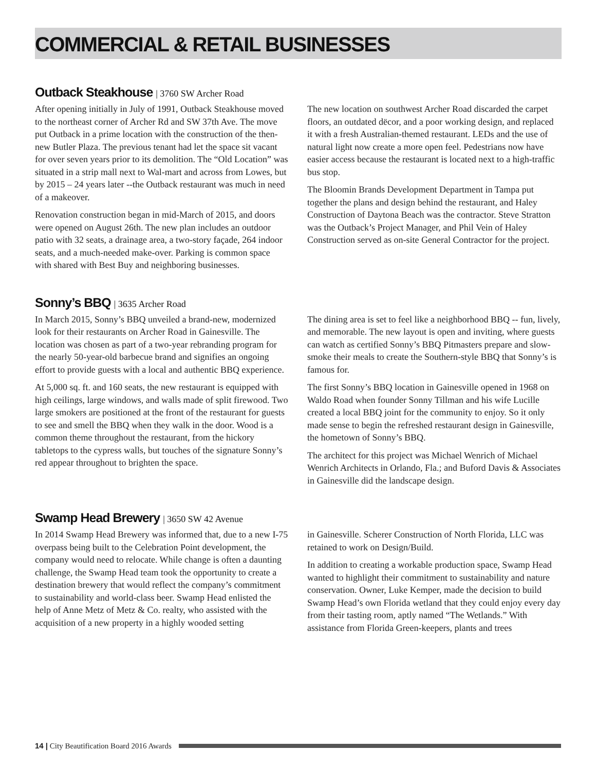COMMERCIAL & RETAIL BUSINESSES
Outback Steakhouse | 3760 SW Archer Road
After opening initially in July of 1991, Outback Steakhouse moved to the northeast corner of Archer Rd and SW 37th Ave. The move put Outback in a prime location with the construction of the then-new Butler Plaza. The previous tenant had let the space sit vacant for over seven years prior to its demolition. The “Old Location” was situated in a strip mall next to Wal-mart and across from Lowes, but by 2015 – 24 years later --the Outback restaurant was much in need of a makeover.
Renovation construction began in mid-March of 2015, and doors were opened on August 26th. The new plan includes an outdoor patio with 32 seats, a drainage area, a two-story façade, 264 indoor seats, and a much-needed make-over. Parking is common space with shared with Best Buy and neighboring businesses.
The new location on southwest Archer Road discarded the carpet floors, an outdated dëcor, and a poor working design, and replaced it with a fresh Australian-themed restaurant. LEDs and the use of natural light now create a more open feel. Pedestrians now have easier access because the restaurant is located next to a high-traffic bus stop.
The Bloomin Brands Development Department in Tampa put together the plans and design behind the restaurant, and Haley Construction of Daytona Beach was the contractor. Steve Stratton was the Outback’s Project Manager, and Phil Vein of Haley Construction served as on-site General Contractor for the project.
Sonny’s BBQ | 3635 Archer Road
In March 2015, Sonny’s BBQ unveiled a brand-new, modernized look for their restaurants on Archer Road in Gainesville. The location was chosen as part of a two-year rebranding program for the nearly 50-year-old barbecue brand and signifies an ongoing effort to provide guests with a local and authentic BBQ experience.
At 5,000 sq. ft. and 160 seats, the new restaurant is equipped with high ceilings, large windows, and walls made of split firewood. Two large smokers are positioned at the front of the restaurant for guests to see and smell the BBQ when they walk in the door. Wood is a common theme throughout the restaurant, from the hickory tabletops to the cypress walls, but touches of the signature Sonny’s red appear throughout to brighten the space.
The dining area is set to feel like a neighborhood BBQ -- fun, lively, and memorable. The new layout is open and inviting, where guests can watch as certified Sonny’s BBQ Pitmasters prepare and slow-smoke their meals to create the Southern-style BBQ that Sonny’s is famous for.
The first Sonny’s BBQ location in Gainesville opened in 1968 on Waldo Road when founder Sonny Tillman and his wife Lucille created a local BBQ joint for the community to enjoy. So it only made sense to begin the refreshed restaurant design in Gainesville, the hometown of Sonny’s BBQ.
The architect for this project was Michael Wenrich of Michael Wenrich Architects in Orlando, Fla.; and Buford Davis & Associates in Gainesville did the landscape design.
Swamp Head Brewery | 3650 SW 42 Avenue
In 2014 Swamp Head Brewery was informed that, due to a new I-75 overpass being built to the Celebration Point development, the company would need to relocate. While change is often a daunting challenge, the Swamp Head team took the opportunity to create a destination brewery that would reflect the company’s commitment to sustainability and world-class beer. Swamp Head enlisted the help of Anne Metz of Metz & Co. realty, who assisted with the acquisition of a new property in a highly wooded setting
in Gainesville. Scherer Construction of North Florida, LLC was retained to work on Design/Build.
In addition to creating a workable production space, Swamp Head wanted to highlight their commitment to sustainability and nature conservation. Owner, Luke Kemper, made the decision to build Swamp Head’s own Florida wetland that they could enjoy every day from their tasting room, aptly named “The Wetlands.” With assistance from Florida Green-keepers, plants and trees
14 | City Beautification Board 2016 Awards